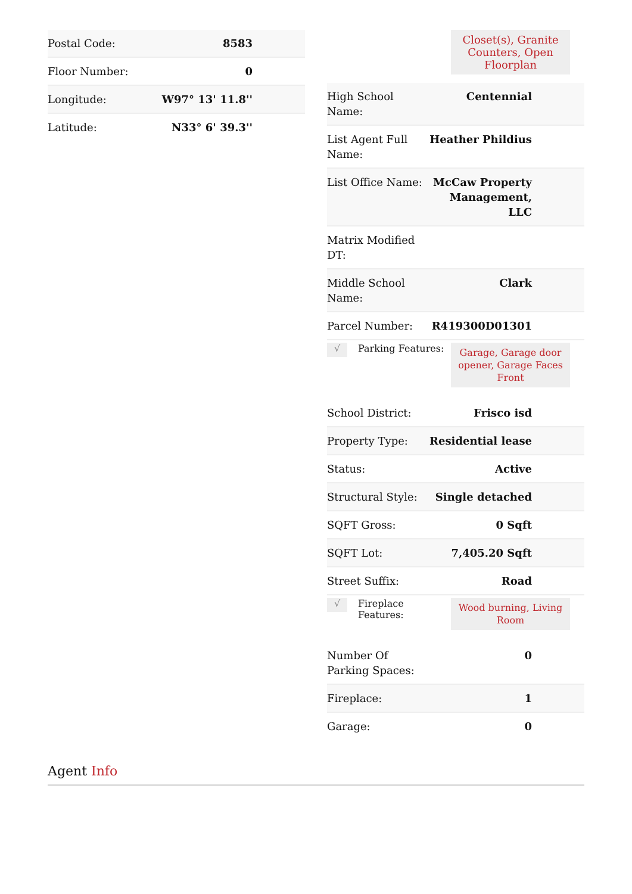| Postal Code: | 8583 |
| Floor Number: | 0 |
| Longitude: | W97° 13' 11.8'' |
| Latitude: | N33° 6' 39.3'' |
Closet(s), Granite Counters, Open Floorplan
| High School Name: | Centennial |
| List Agent Full Name: | Heather Phildius |
| List Office Name: | McCaw Property Management, LLC |
| Matrix Modified DT: | |
| Middle School Name: | Clark |
| Parcel Number: | R419300D01301 |
√
Parking Features:
Garage, Garage door opener, Garage Faces Front
| School District: | Frisco isd |
| Property Type: | Residential lease |
| Status: | Active |
| Structural Style: | Single detached |
| SQFT Gross: | 0 Sqft |
| SQFT Lot: | 7,405.20 Sqft |
| Street Suffix: | Road |
√
Fireplace Features:
Wood burning, Living Room
| Number Of Parking Spaces: | 0 |
| Fireplace: | 1 |
| Garage: | 0 |
Agent Info